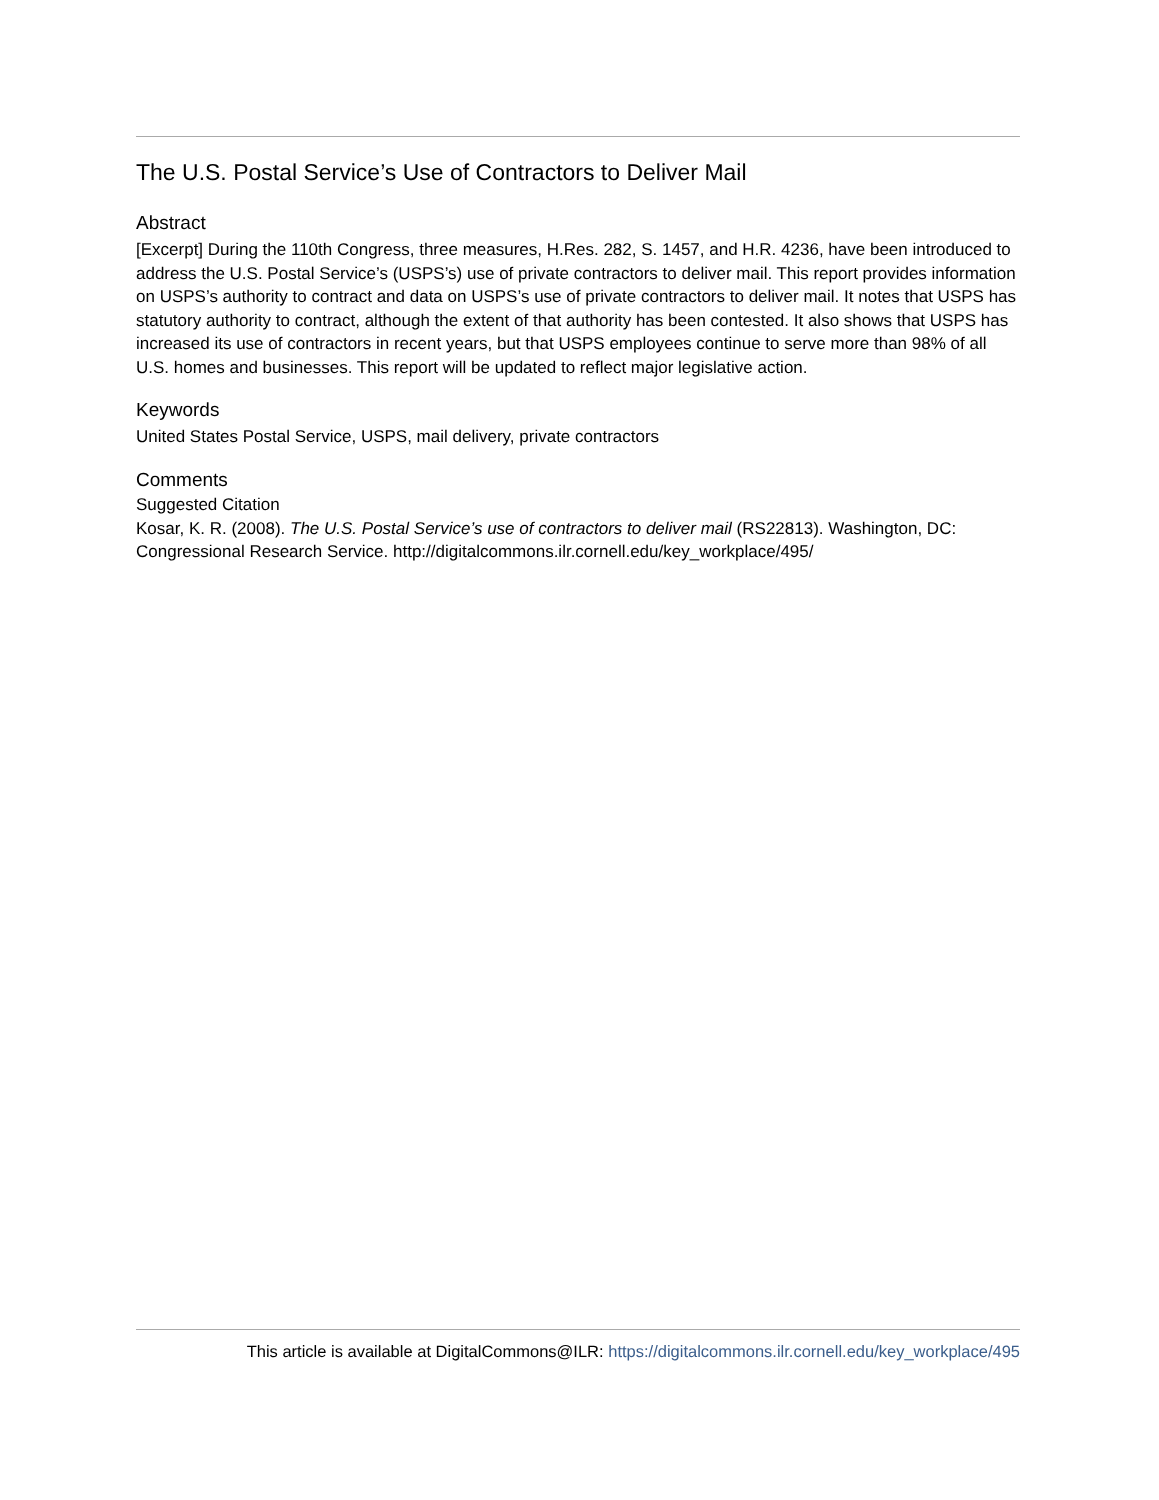The U.S. Postal Service’s Use of Contractors to Deliver Mail
Abstract
[Excerpt] During the 110th Congress, three measures, H.Res. 282, S. 1457, and H.R. 4236, have been introduced to address the U.S. Postal Service’s (USPS’s) use of private contractors to deliver mail. This report provides information on USPS’s authority to contract and data on USPS’s use of private contractors to deliver mail. It notes that USPS has statutory authority to contract, although the extent of that authority has been contested. It also shows that USPS has increased its use of contractors in recent years, but that USPS employees continue to serve more than 98% of all U.S. homes and businesses. This report will be updated to reflect major legislative action.
Keywords
United States Postal Service, USPS, mail delivery, private contractors
Comments
Suggested Citation
Kosar, K. R. (2008). The U.S. Postal Service’s use of contractors to deliver mail (RS22813). Washington, DC: Congressional Research Service. http://digitalcommons.ilr.cornell.edu/key_workplace/495/
This article is available at DigitalCommons@ILR: https://digitalcommons.ilr.cornell.edu/key_workplace/495